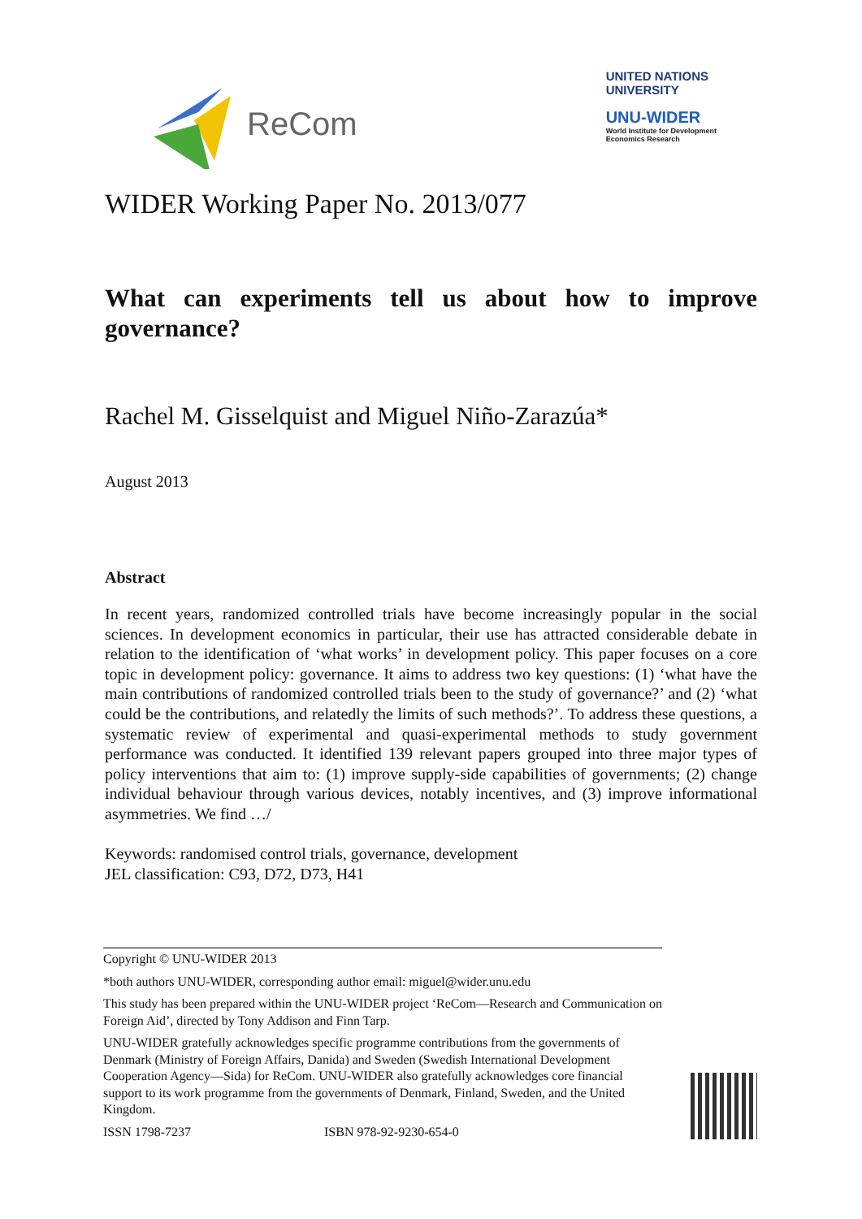ReCom
UNITED NATIONS
UNIVERSITY
UNU-WIDER
World Institute for Development
Economics Research
WIDER Working Paper No. 2013/077
What can experiments tell us about how to improve governance?
Rachel M. Gisselquist and Miguel Niño-Zarazúa*
August 2013
Abstract
In recent years, randomized controlled trials have become increasingly popular in the social sciences. In development economics in particular, their use has attracted considerable debate in relation to the identification of ‘what works’ in development policy. This paper focuses on a core topic in development policy: governance. It aims to address two key questions: (1) ‘what have the main contributions of randomized controlled trials been to the study of governance?’ and (2) ‘what could be the contributions, and relatedly the limits of such methods?’. To address these questions, a systematic review of experimental and quasi-experimental methods to study government performance was conducted. It identified 139 relevant papers grouped into three major types of policy interventions that aim to: (1) improve supply-side capabilities of governments; (2) change individual behaviour through various devices, notably incentives, and (3) improve informational asymmetries. We find …/
Keywords: randomised control trials, governance, development
JEL classification: C93, D72, D73, H41
Copyright © UNU-WIDER 2013
*both authors UNU-WIDER, corresponding author email: miguel@wider.unu.edu
This study has been prepared within the UNU-WIDER project ‘ReCom—Research and Communication on Foreign Aid’, directed by Tony Addison and Finn Tarp.
UNU-WIDER gratefully acknowledges specific programme contributions from the governments of Denmark (Ministry of Foreign Affairs, Danida) and Sweden (Swedish International Development Cooperation Agency—Sida) for ReCom. UNU-WIDER also gratefully acknowledges core financial support to its work programme from the governments of Denmark, Finland, Sweden, and the United Kingdom.
ISSN 1798-7237 ISBN 978-92-9230-654-0